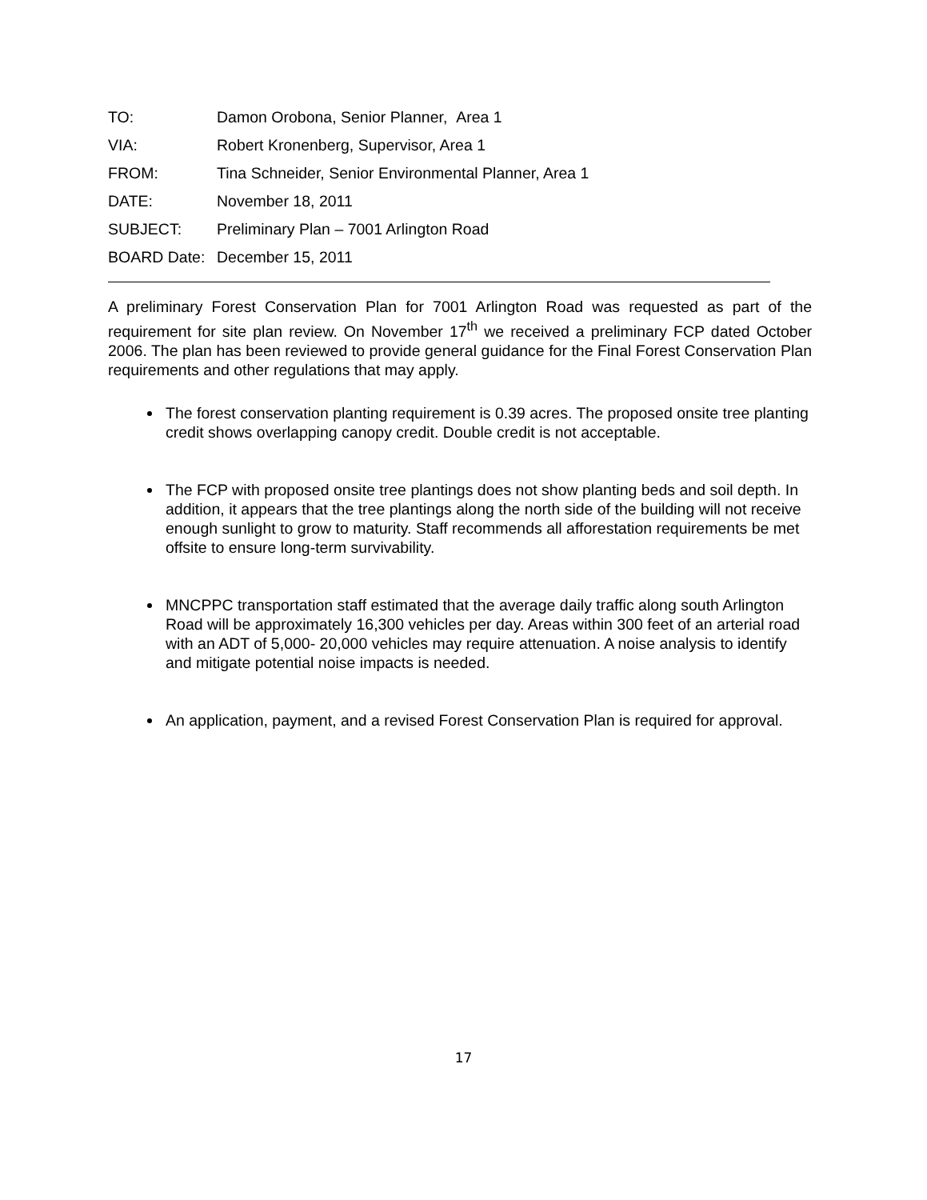TO: Damon Orobona, Senior Planner, Area 1
VIA: Robert Kronenberg, Supervisor, Area 1
FROM: Tina Schneider, Senior Environmental Planner, Area 1
DATE: November 18, 2011
SUBJECT: Preliminary Plan – 7001 Arlington Road
BOARD Date: December 15, 2011
A preliminary Forest Conservation Plan for 7001 Arlington Road was requested as part of the requirement for site plan review. On November 17<sup>th</sup> we received a preliminary FCP dated October 2006. The plan has been reviewed to provide general guidance for the Final Forest Conservation Plan requirements and other regulations that may apply.
The forest conservation planting requirement is 0.39 acres. The proposed onsite tree planting credit shows overlapping canopy credit. Double credit is not acceptable.
The FCP with proposed onsite tree plantings does not show planting beds and soil depth. In addition, it appears that the tree plantings along the north side of the building will not receive enough sunlight to grow to maturity. Staff recommends all afforestation requirements be met offsite to ensure long-term survivability.
MNCPPC transportation staff estimated that the average daily traffic along south Arlington Road will be approximately 16,300 vehicles per day. Areas within 300 feet of an arterial road with an ADT of 5,000- 20,000 vehicles may require attenuation. A noise analysis to identify and mitigate potential noise impacts is needed.
An application, payment, and a revised Forest Conservation Plan is required for approval.
17